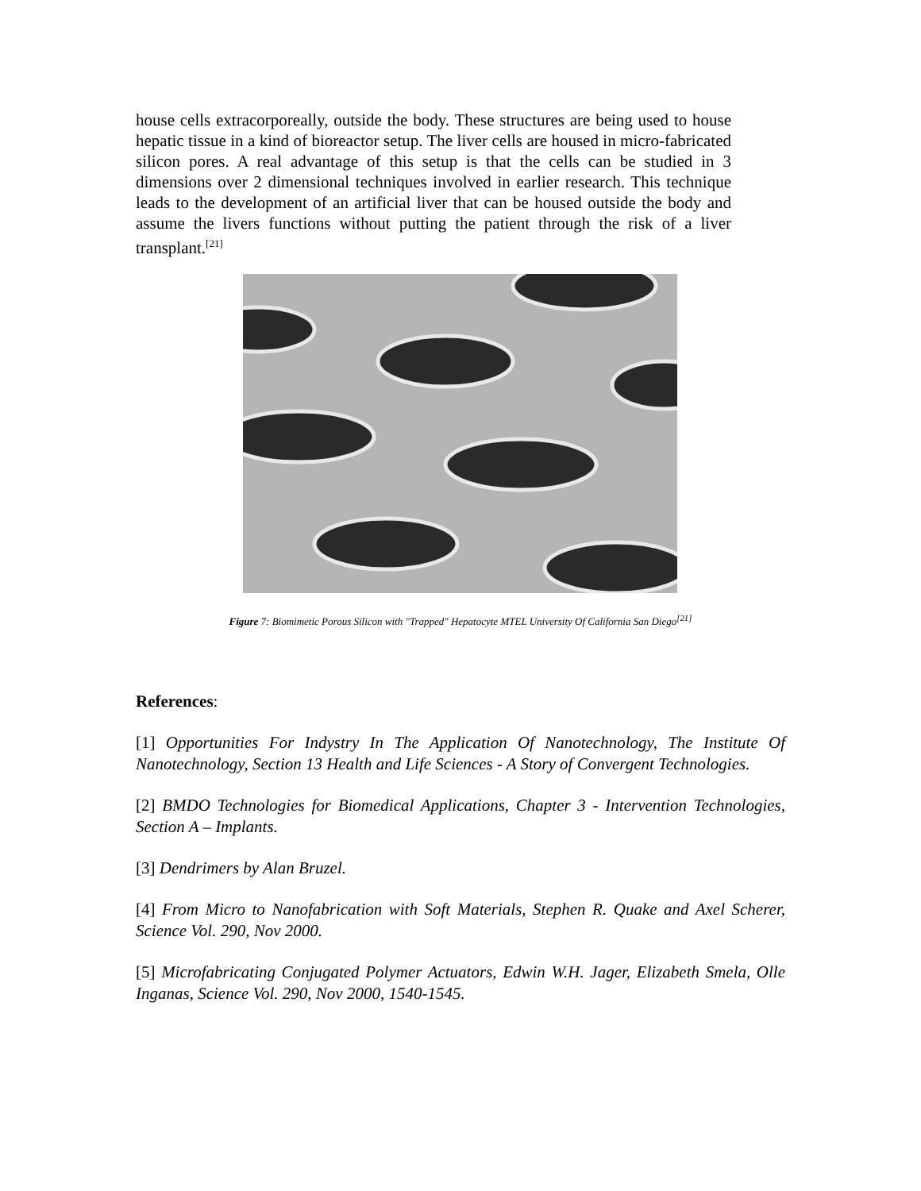house cells extracorporeally, outside the body. These structures are being used to house hepatic tissue in a kind of bioreactor setup. The liver cells are housed in micro-fabricated silicon pores. A real advantage of this setup is that the cells can be studied in 3 dimensions over 2 dimensional techniques involved in earlier research. This technique leads to the development of an artificial liver that can be housed outside the body and assume the livers functions without putting the patient through the risk of a liver transplant.<sup>[21]</sup>
Figure 7: Biomimetic Porous Silicon with "Trapped" Hepatocyte MTEL University Of California San Diego<sup>[21]</sup>
References:
[1] Opportunities For Indystry In The Application Of Nanotechnology, The Institute Of Nanotechnology, Section 13 Health and Life Sciences - A Story of Convergent Technologies.
[2] BMDO Technologies for Biomedical Applications, Chapter 3 - Intervention Technologies, Section A – Implants.
[3] Dendrimers by Alan Bruzel.
[4] From Micro to Nanofabrication with Soft Materials, Stephen R. Quake and Axel Scherer, Science Vol. 290, Nov 2000.
[5] Microfabricating Conjugated Polymer Actuators, Edwin W.H. Jager, Elizabeth Smela, Olle Inganas, Science Vol. 290, Nov 2000, 1540-1545.